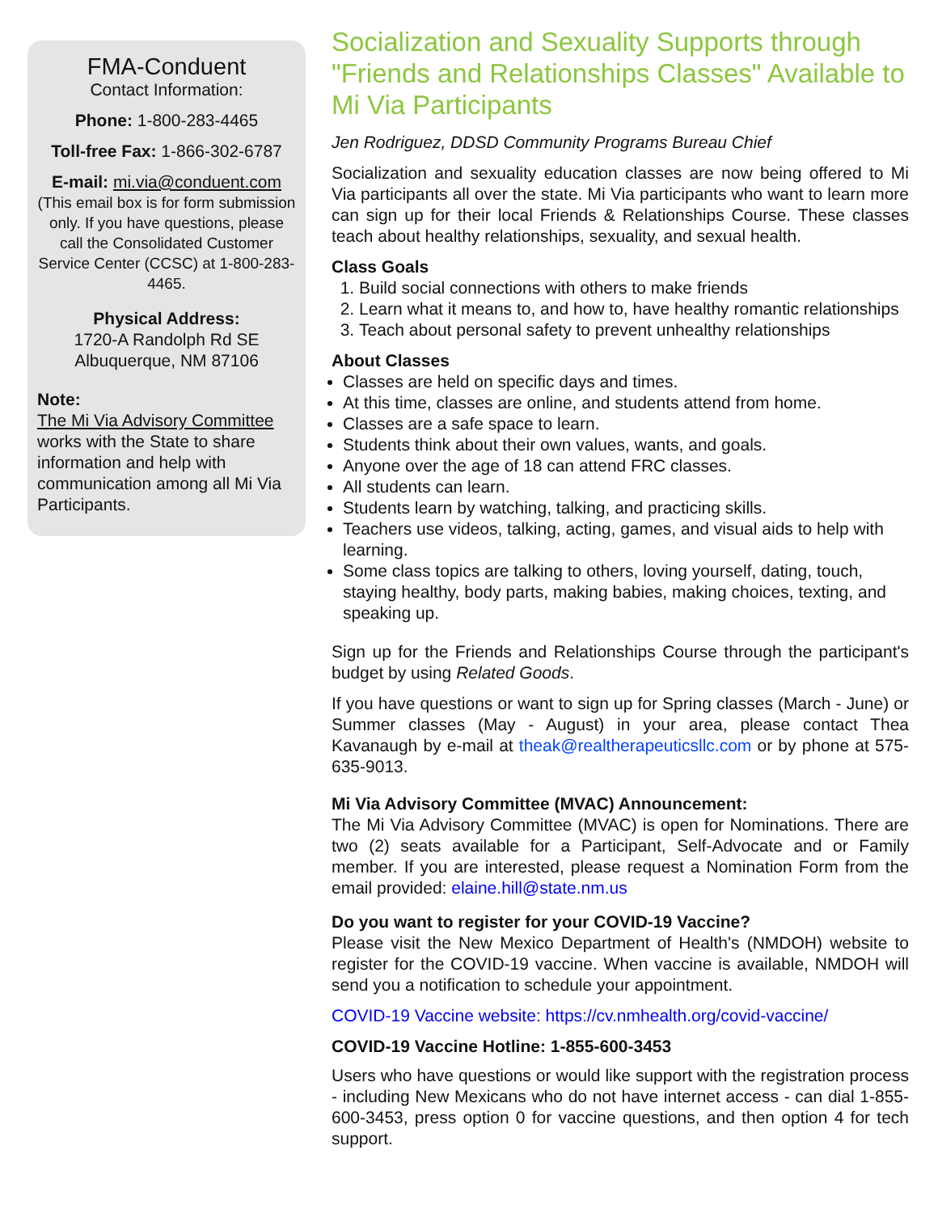FMA-Conduent
Contact Information:
Phone: 1-800-283-4465
Toll-free Fax: 1-866-302-6787
E-mail: mi.via@conduent.com
(This email box is for form submission only. If you have questions, please call the Consolidated Customer Service Center (CCSC) at 1-800-283-4465.
Physical Address:
1720-A Randolph Rd SE
Albuquerque, NM 87106
Note:
The Mi Via Advisory Committee works with the State to share information and help with communication among all Mi Via Participants.
Socialization and Sexuality Supports through "Friends and Relationships Classes" Available to Mi Via Participants
Jen Rodriguez, DDSD Community Programs Bureau Chief
Socialization and sexuality education classes are now being offered to Mi Via participants all over the state. Mi Via participants who want to learn more can sign up for their local Friends & Relationships Course. These classes teach about healthy relationships, sexuality, and sexual health.
Class Goals
1. Build social connections with others to make friends
2. Learn what it means to, and how to, have healthy romantic relationships
3. Teach about personal safety to prevent unhealthy relationships
About Classes
Classes are held on specific days and times.
At this time, classes are online, and students attend from home.
Classes are a safe space to learn.
Students think about their own values, wants, and goals.
Anyone over the age of 18 can attend FRC classes.
All students can learn.
Students learn by watching, talking, and practicing skills.
Teachers use videos, talking, acting, games, and visual aids to help with learning.
Some class topics are talking to others, loving yourself, dating, touch, staying healthy, body parts, making babies, making choices, texting, and speaking up.
Sign up for the Friends and Relationships Course through the participant's budget by using Related Goods.
If you have questions or want to sign up for Spring classes (March - June) or Summer classes (May - August) in your area, please contact Thea Kavanaugh by e-mail at theak@realtherapeuticsllc.com or by phone at 575-635-9013.
Mi Via Advisory Committee (MVAC) Announcement:
The Mi Via Advisory Committee (MVAC) is open for Nominations. There are two (2) seats available for a Participant, Self-Advocate and or Family member. If you are interested, please request a Nomination Form from the email provided: elaine.hill@state.nm.us
Do you want to register for your COVID-19 Vaccine?
Please visit the New Mexico Department of Health's (NMDOH) website to register for the COVID-19 vaccine. When vaccine is available, NMDOH will send you a notification to schedule your appointment.
COVID-19 Vaccine website: https://cv.nmhealth.org/covid-vaccine/
COVID-19 Vaccine Hotline: 1-855-600-3453
Users who have questions or would like support with the registration process - including New Mexicans who do not have internet access - can dial 1-855-600-3453, press option 0 for vaccine questions, and then option 4 for tech support.